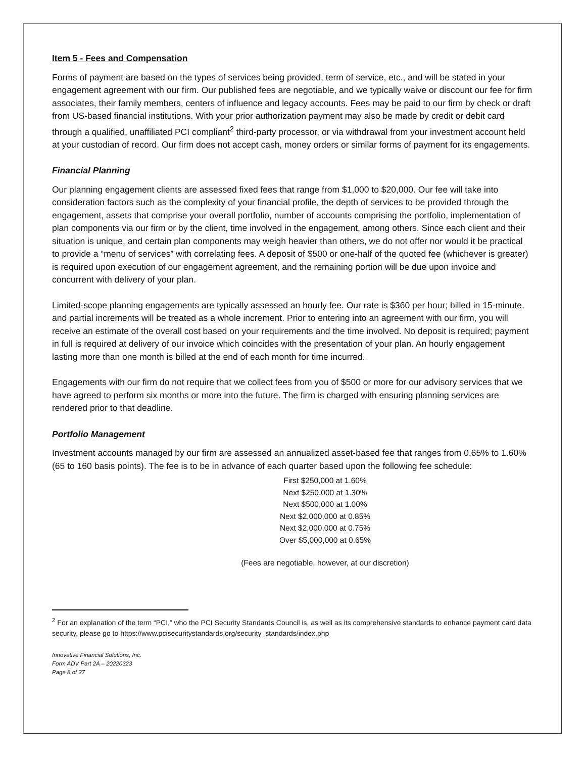Item 5 - Fees and Compensation
Forms of payment are based on the types of services being provided, term of service, etc., and will be stated in your engagement agreement with our firm. Our published fees are negotiable, and we typically waive or discount our fee for firm associates, their family members, centers of influence and legacy accounts. Fees may be paid to our firm by check or draft from US-based financial institutions. With your prior authorization payment may also be made by credit or debit card through a qualified, unaffiliated PCI compliant<sup>2</sup> third-party processor, or via withdrawal from your investment account held at your custodian of record. Our firm does not accept cash, money orders or similar forms of payment for its engagements.
Financial Planning
Our planning engagement clients are assessed fixed fees that range from $1,000 to $20,000. Our fee will take into consideration factors such as the complexity of your financial profile, the depth of services to be provided through the engagement, assets that comprise your overall portfolio, number of accounts comprising the portfolio, implementation of plan components via our firm or by the client, time involved in the engagement, among others. Since each client and their situation is unique, and certain plan components may weigh heavier than others, we do not offer nor would it be practical to provide a “menu of services” with correlating fees. A deposit of $500 or one-half of the quoted fee (whichever is greater) is required upon execution of our engagement agreement, and the remaining portion will be due upon invoice and concurrent with delivery of your plan.
Limited-scope planning engagements are typically assessed an hourly fee. Our rate is $360 per hour; billed in 15-minute, and partial increments will be treated as a whole increment. Prior to entering into an agreement with our firm, you will receive an estimate of the overall cost based on your requirements and the time involved. No deposit is required; payment in full is required at delivery of our invoice which coincides with the presentation of your plan. An hourly engagement lasting more than one month is billed at the end of each month for time incurred.
Engagements with our firm do not require that we collect fees from you of $500 or more for our advisory services that we have agreed to perform six months or more into the future. The firm is charged with ensuring planning services are rendered prior to that deadline.
Portfolio Management
Investment accounts managed by our firm are assessed an annualized asset-based fee that ranges from 0.65% to 1.60% (65 to 160 basis points). The fee is to be in advance of each quarter based upon the following fee schedule:
First $250,000 at 1.60%
Next $250,000 at 1.30%
Next $500,000 at 1.00%
Next $2,000,000 at 0.85%
Next $2,000,000 at 0.75%
Over $5,000,000 at 0.65%
(Fees are negotiable, however, at our discretion)
<sup>2</sup> For an explanation of the term “PCI,” who the PCI Security Standards Council is, as well as its comprehensive standards to enhance payment card data security, please go to https://www.pcisecuritystandards.org/security_standards/index.php
Innovative Financial Solutions, Inc.
Form ADV Part 2A – 20220323
Page 8 of 27